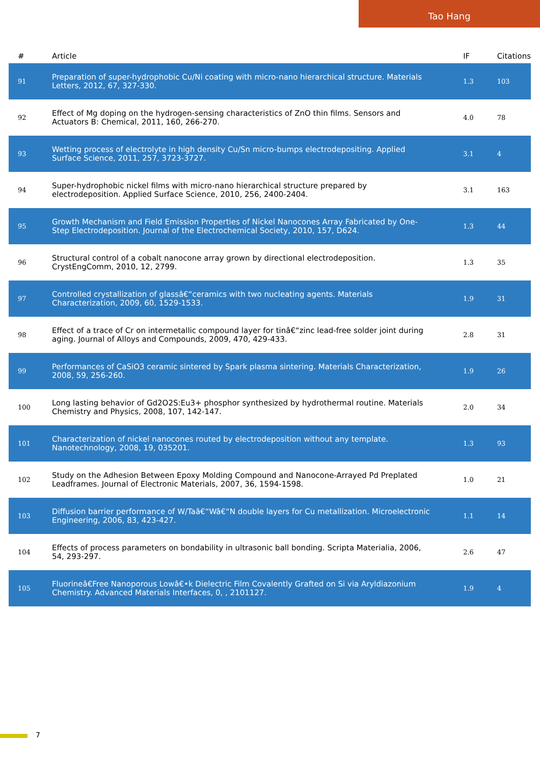Tao Hang
| # | Article | IF | Citations |
| --- | --- | --- | --- |
| 91 | Preparation of super-hydrophobic Cu/Ni coating with micro-nano hierarchical structure. Materials Letters, 2012, 67, 327-330. | 1.3 | 103 |
| 92 | Effect of Mg doping on the hydrogen-sensing characteristics of ZnO thin films. Sensors and Actuators B: Chemical, 2011, 160, 266-270. | 4.0 | 78 |
| 93 | Wetting process of electrolyte in high density Cu/Sn micro-bumps electrodepositing. Applied Surface Science, 2011, 257, 3723-3727. | 3.1 | 4 |
| 94 | Super-hydrophobic nickel films with micro-nano hierarchical structure prepared by electrodeposition. Applied Surface Science, 2010, 256, 2400-2404. | 3.1 | 163 |
| 95 | Growth Mechanism and Field Emission Properties of Nickel Nanocones Array Fabricated by One-Step Electrodeposition. Journal of the Electrochemical Society, 2010, 157, D624. | 1.3 | 44 |
| 96 | Structural control of a cobalt nanocone array grown by directional electrodeposition. CrystEngComm, 2010, 12, 2799. | 1.3 | 35 |
| 97 | Controlled crystallization of glassâ€“ceramics with two nucleating agents. Materials Characterization, 2009, 60, 1529-1533. | 1.9 | 31 |
| 98 | Effect of a trace of Cr on intermetallic compound layer for tinâ€“zinc lead-free solder joint during aging. Journal of Alloys and Compounds, 2009, 470, 429-433. | 2.8 | 31 |
| 99 | Performances of CaSiO3 ceramic sintered by Spark plasma sintering. Materials Characterization, 2008, 59, 256-260. | 1.9 | 26 |
| 100 | Long lasting behavior of Gd2O2S:Eu3+ phosphor synthesized by hydrothermal routine. Materials Chemistry and Physics, 2008, 107, 142-147. | 2.0 | 34 |
| 101 | Characterization of nickel nanocones routed by electrodeposition without any template. Nanotechnology, 2008, 19, 035201. | 1.3 | 93 |
| 102 | Study on the Adhesion Between Epoxy Molding Compound and Nanocone-Arrayed Pd Preplated Leadframes. Journal of Electronic Materials, 2007, 36, 1594-1598. | 1.0 | 21 |
| 103 | Diffusion barrier performance of W/Taâ€“Wâ€“N double layers for Cu metallization. Microelectronic Engineering, 2006, 83, 423-427. | 1.1 | 14 |
| 104 | Effects of process parameters on bondability in ultrasonic ball bonding. Scripta Materialia, 2006, 54, 293-297. | 2.6 | 47 |
| 105 | Fluorineâ€Free Nanoporous Lowâ€•k Dielectric Film Covalently Grafted on Si via Aryldiazonium Chemistry. Advanced Materials Interfaces, 0, , 2101127. | 1.9 | 4 |
7